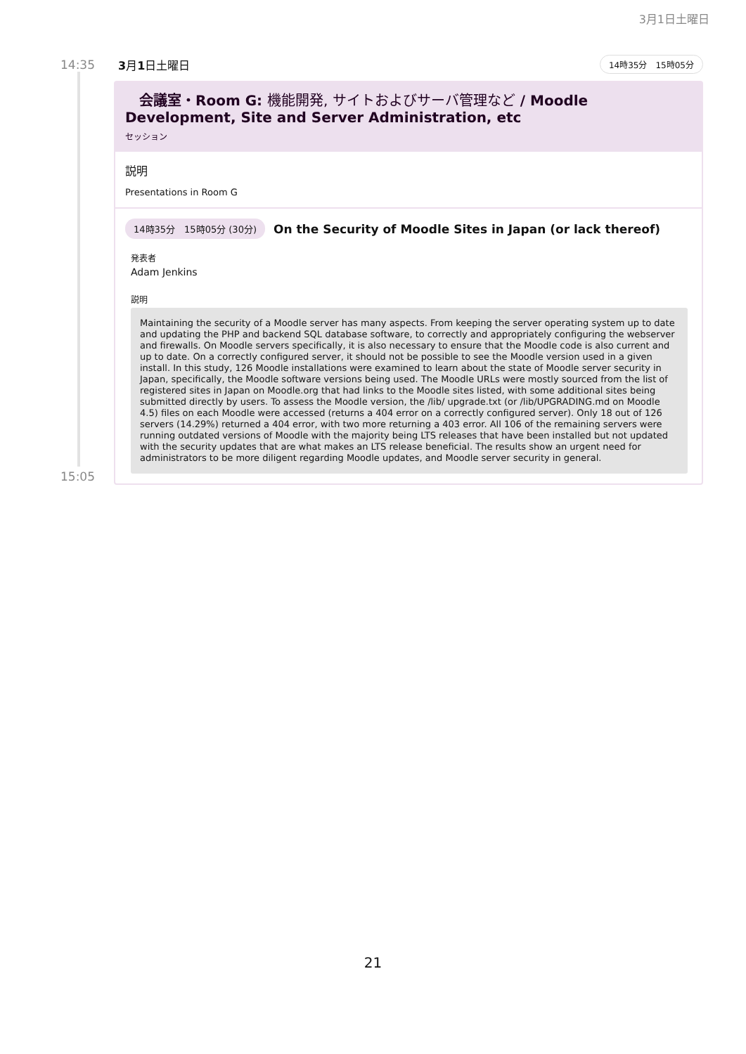3月1日土曜日
14:35 3月1日土曜日 14時35分　15時05分
　会議室・Room G: 機能開発, サイトおよびサーバ管理など / Moodle Development, Site and Server Administration, etc
セッション
説明
Presentations in Room G
14時35分　15時05分 (30分) On the Security of Moodle Sites in Japan (or lack thereof)
発表者
Adam Jenkins
説明
Maintaining the security of a Moodle server has many aspects. From keeping the server operating system up to date and updating the PHP and backend SQL database software, to correctly and appropriately configuring the webserver and firewalls. On Moodle servers specifically, it is also necessary to ensure that the Moodle code is also current and up to date. On a correctly configured server, it should not be possible to see the Moodle version used in a given install. In this study, 126 Moodle installations were examined to learn about the state of Moodle server security in Japan, specifically, the Moodle software versions being used. The Moodle URLs were mostly sourced from the list of registered sites in Japan on Moodle.org that had links to the Moodle sites listed, with some additional sites being submitted directly by users. To assess the Moodle version, the /lib/ upgrade.txt (or /lib/UPGRADING.md on Moodle 4.5) files on each Moodle were accessed (returns a 404 error on a correctly configured server). Only 18 out of 126 servers (14.29%) returned a 404 error, with two more returning a 403 error. All 106 of the remaining servers were running outdated versions of Moodle with the majority being LTS releases that have been installed but not updated with the security updates that are what makes an LTS release beneficial. The results show an urgent need for administrators to be more diligent regarding Moodle updates, and Moodle server security in general.
15:05
21